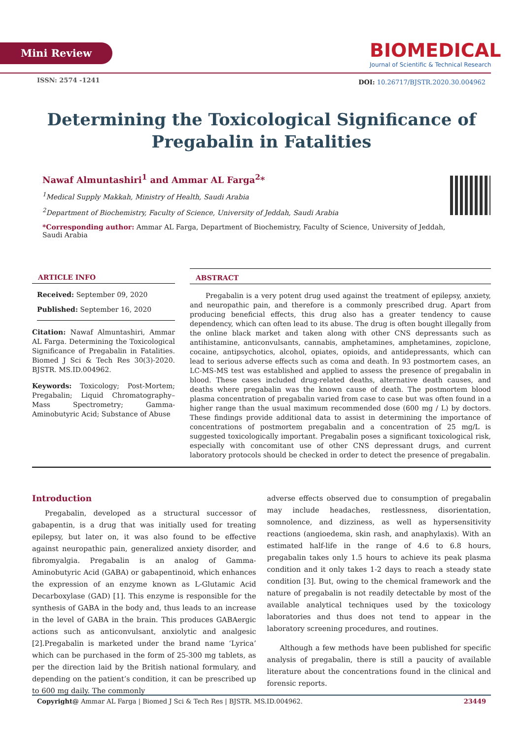Mini Review
BIOMEDICAL
Journal of Scientific & Technical Research
ISSN: 2574 -1241
DOI: 10.26717/BJSTR.2020.30.004962
Determining the Toxicological Significance of
Pregabalin in Fatalities
Nawaf Almuntashiri<sup>1</sup> and Ammar AL Farga<sup>2</sup>*
<sup>1</sup> Medical Supply Makkah, Ministry of Health, Saudi Arabia
<sup>2</sup> Department of Biochemistry, Faculty of Science, University of Jeddah, Saudi Arabia
*Corresponding author: Ammar AL Farga, Department of Biochemistry, Faculty of Science, University of Jeddah, Saudi Arabia
ARTICLE INFO
Received: September 09, 2020
Published: September 16, 2020
Citation: Nawaf Almuntashiri, Ammar AL Farga. Determining the Toxicological Significance of Pregabalin in Fatalities. Biomed J Sci & Tech Res 30(3)-2020. BJSTR. MS.ID.004962.
Keywords: Toxicology; Post-Mortem; Pregabalin; Liquid Chromatography–Mass Spectrometry; Gamma-Aminobutyric Acid; Substance of Abuse
ABSTRACT
Pregabalin is a very potent drug used against the treatment of epilepsy, anxiety, and neuropathic pain, and therefore is a commonly prescribed drug. Apart from producing beneficial effects, this drug also has a greater tendency to cause dependency, which can often lead to its abuse. The drug is often bought illegally from the online black market and taken along with other CNS depressants such as antihistamine, anticonvulsants, cannabis, amphetamines, amphetamines, zopiclone, cocaine, antipsychotics, alcohol, opiates, opioids, and antidepressants, which can lead to serious adverse effects such as coma and death. In 93 postmortem cases, an LC-MS-MS test was established and applied to assess the presence of pregabalin in blood. These cases included drug-related deaths, alternative death causes, and deaths where pregabalin was the known cause of death. The postmortem blood plasma concentration of pregabalin varied from case to case but was often found in a higher range than the usual maximum recommended dose (600 mg / L) by doctors. These findings provide additional data to assist in determining the importance of concentrations of postmortem pregabalin and a concentration of 25 mg/L is suggested toxicologically important. Pregabalin poses a significant toxicological risk, especially with concomitant use of other CNS depressant drugs, and current laboratory protocols should be checked in order to detect the presence of pregabalin.
Introduction
Pregabalin, developed as a structural successor of gabapentin, is a drug that was initially used for treating epilepsy, but later on, it was also found to be effective against neuropathic pain, generalized anxiety disorder, and fibromyalgia. Pregabalin is an analog of Gamma-Aminobutyric Acid (GABA) or gabapentinoid, which enhances the expression of an enzyme known as L-Glutamic Acid Decarboxylase (GAD) [1]. This enzyme is responsible for the synthesis of GABA in the body and, thus leads to an increase in the level of GABA in the brain. This produces GABAergic actions such as anticonvulsant, anxiolytic and analgesic [2].Pregabalin is marketed under the brand name ‘Lyrica’ which can be purchased in the form of 25-300 mg tablets, as per the direction laid by the British national formulary, and depending on the patient’s condition, it can be prescribed up to 600 mg daily. The commonly
adverse effects observed due to consumption of pregabalin may include headaches, restlessness, disorientation, somnolence, and dizziness, as well as hypersensitivity reactions (angioedema, skin rash, and anaphylaxis). With an estimated half-life in the range of 4.6 to 6.8 hours, pregabalin takes only 1.5 hours to achieve its peak plasma condition and it only takes 1-2 days to reach a steady state condition [3]. But, owing to the chemical framework and the nature of pregabalin is not readily detectable by most of the available analytical techniques used by the toxicology laboratories and thus does not tend to appear in the laboratory screening procedures, and routines.
Although a few methods have been published for specific analysis of pregabalin, there is still a paucity of available literature about the concentrations found in the clinical and forensic reports.
Copyright@ Ammar AL Farga | Biomed J Sci & Tech Res | BJSTR. MS.ID.004962. 23449